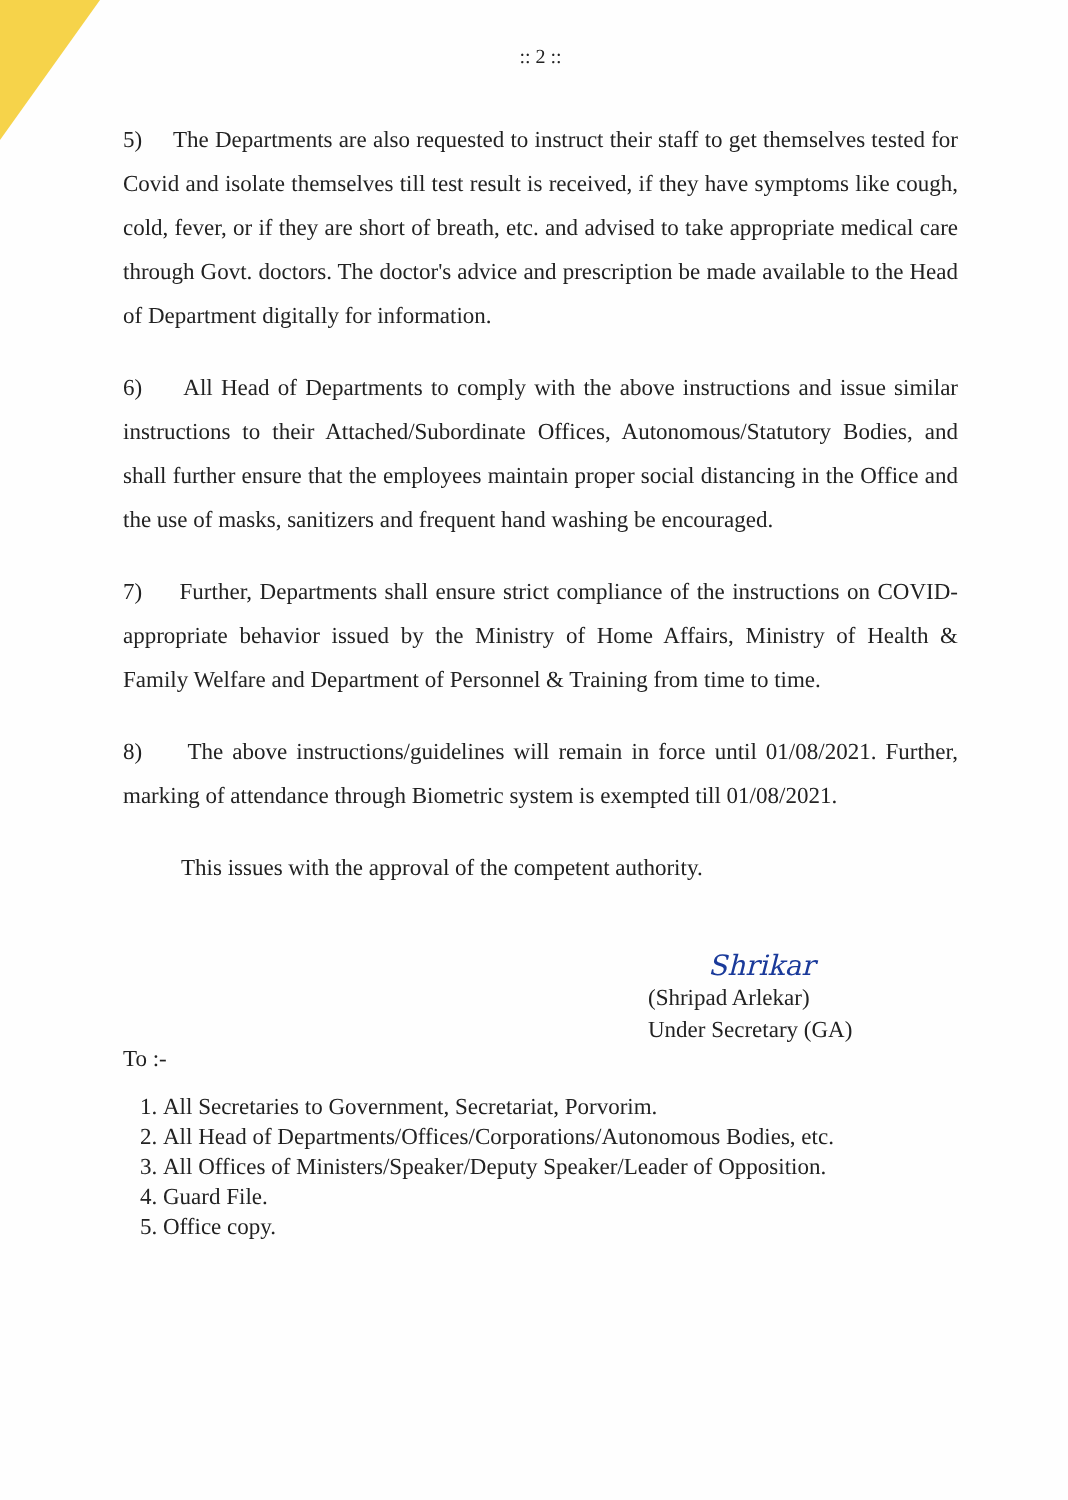:: 2 ::
5) The Departments are also requested to instruct their staff to get themselves tested for Covid and isolate themselves till test result is received, if they have symptoms like cough, cold, fever, or if they are short of breath, etc. and advised to take appropriate medical care through Govt. doctors. The doctor's advice and prescription be made available to the Head of Department digitally for information.
6) All Head of Departments to comply with the above instructions and issue similar instructions to their Attached/Subordinate Offices, Autonomous/Statutory Bodies, and shall further ensure that the employees maintain proper social distancing in the Office and the use of masks, sanitizers and frequent hand washing be encouraged.
7) Further, Departments shall ensure strict compliance of the instructions on COVID-appropriate behavior issued by the Ministry of Home Affairs, Ministry of Health & Family Welfare and Department of Personnel & Training from time to time.
8) The above instructions/guidelines will remain in force until 01/08/2021. Further, marking of attendance through Biometric system is exempted till 01/08/2021.
This issues with the approval of the competent authority.
Shrikar
(Shripad Arlekar)
Under Secretary (GA)
To :-
1. All Secretaries to Government, Secretariat, Porvorim.
2. All Head of Departments/Offices/Corporations/Autonomous Bodies, etc.
3. All Offices of Ministers/Speaker/Deputy Speaker/Leader of Opposition.
4. Guard File.
5. Office copy.